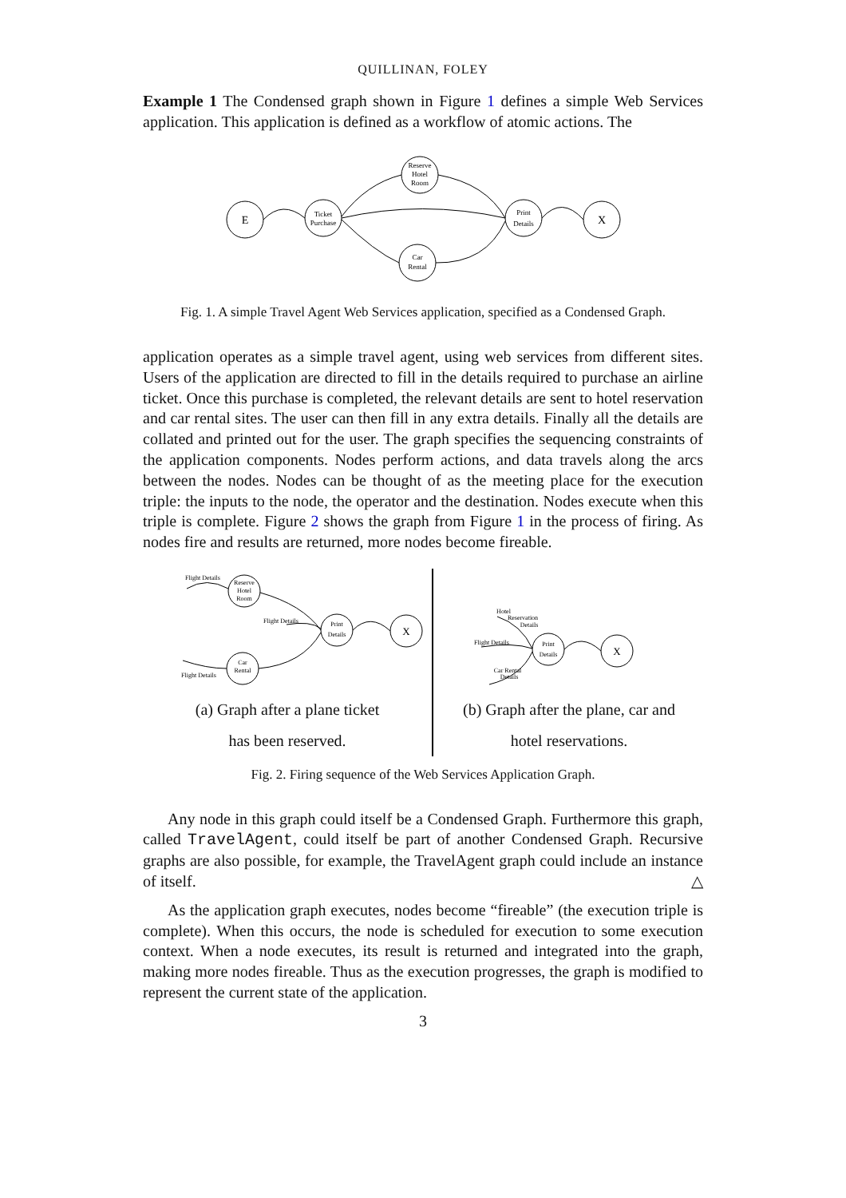QUILLINAN, FOLEY
Example 1 The Condensed graph shown in Figure 1 defines a simple Web Services application. This application is defined as a workflow of atomic actions. The
E
Ticket
Purchase
Reserve
Hotel
Room
Car
Rental
Print
Details
X
Fig. 1. A simple Travel Agent Web Services application, specified as a Condensed Graph.
application operates as a simple travel agent, using web services from different sites. Users of the application are directed to fill in the details required to purchase an airline ticket. Once this purchase is completed, the relevant details are sent to hotel reservation and car rental sites. The user can then fill in any extra details. Finally all the details are collated and printed out for the user. The graph specifies the sequencing constraints of the application components. Nodes perform actions, and data travels along the arcs between the nodes. Nodes can be thought of as the meeting place for the execution triple: the inputs to the node, the operator and the destination. Nodes execute when this triple is complete. Figure 2 shows the graph from Figure 1 in the process of firing. As nodes fire and results are returned, more nodes become fireable.
Flight Details
Reserve
Hotel
Room
Flight Details
Print
Details
X
Car
Rental
Flight Details
(a) Graph after a plane ticket
has been reserved.
Hotel
Reservation
Details
Flight Details
Print
Details
X
Car Rental
Details
(b) Graph after the plane, car and
hotel reservations.
Fig. 2. Firing sequence of the Web Services Application Graph.
Any node in this graph could itself be a Condensed Graph. Furthermore this graph, called TravelAgent, could itself be part of another Condensed Graph. Recursive graphs are also possible, for example, the TravelAgent graph could include an instance of itself. △
As the application graph executes, nodes become “fireable” (the execution triple is complete). When this occurs, the node is scheduled for execution to some execution context. When a node executes, its result is returned and integrated into the graph, making more nodes fireable. Thus as the execution progresses, the graph is modified to represent the current state of the application.
3